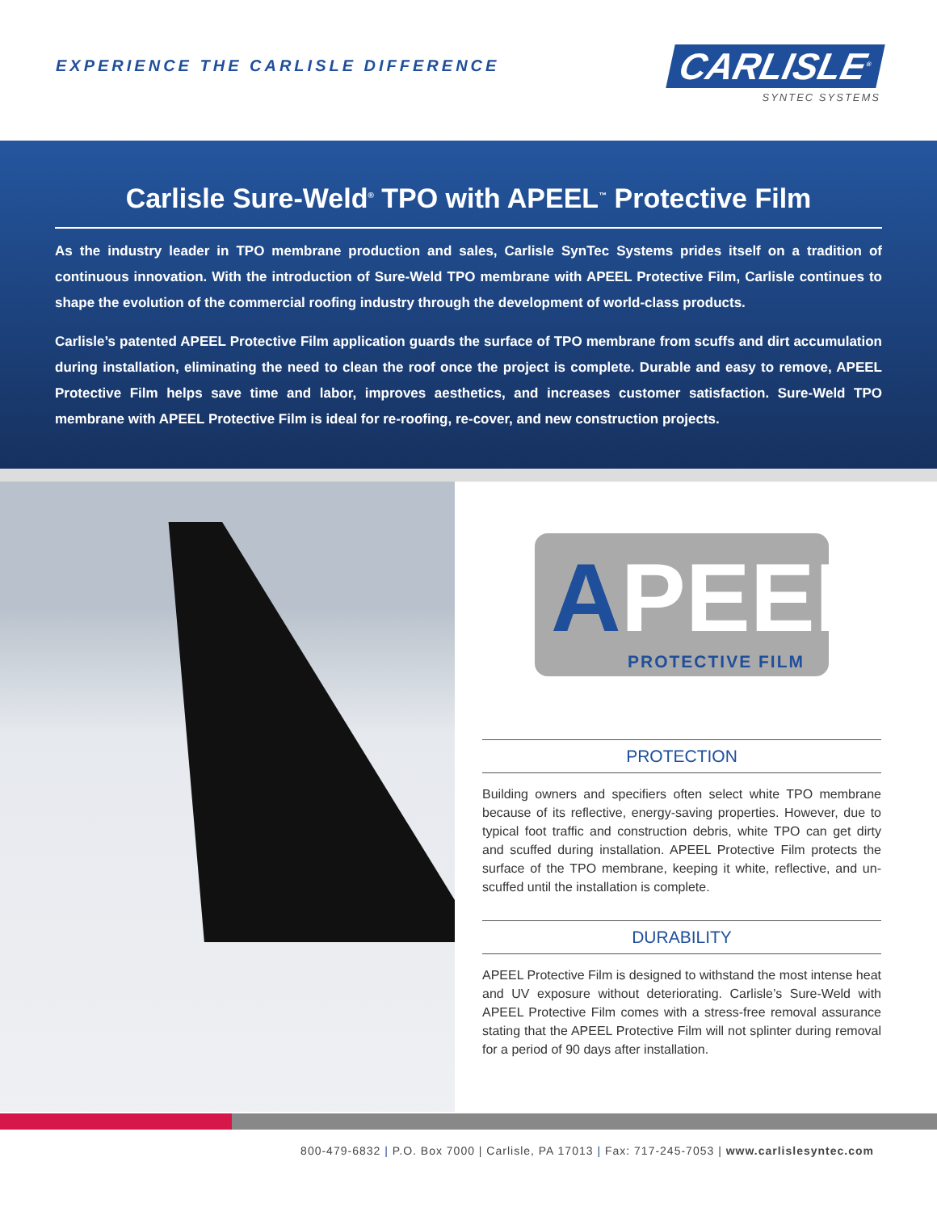EXPERIENCE THE CARLISLE DIFFERENCE
CARLISLE<sup>®</sup>
SYNTEC SYSTEMS
Carlisle Sure-Weld<sup>®</sup> TPO with APEEL<sup>™</sup> Protective Film
As the industry leader in TPO membrane production and sales, Carlisle SynTec Systems prides itself on a tradition of continuous innovation. With the introduction of Sure-Weld TPO membrane with APEEL Protective Film, Carlisle continues to shape the evolution of the commercial roofing industry through the development of world-class products.
Carlisle’s patented APEEL Protective Film application guards the surface of TPO membrane from scuffs and dirt accumulation during installation, eliminating the need to clean the roof once the project is complete. Durable and easy to remove, APEEL Protective Film helps save time and labor, improves aesthetics, and increases customer satisfaction. Sure-Weld TPO membrane with APEEL Protective Film is ideal for re-roofing, re-cover, and new construction projects.
APEEL
PROTECTIVE FILM
PROTECTION
Building owners and specifiers often select white TPO membrane because of its reflective, energy-saving properties. However, due to typical foot traffic and construction debris, white TPO can get dirty and scuffed during installation. APEEL Protective Film protects the surface of the TPO membrane, keeping it white, reflective, and un-scuffed until the installation is complete.
DURABILITY
APEEL Protective Film is designed to withstand the most intense heat and UV exposure without deteriorating. Carlisle’s Sure-Weld with APEEL Protective Film comes with a stress-free removal assurance stating that the APEEL Protective Film will not splinter during removal for a period of 90 days after installation.
800-479-6832 | P.O. Box 7000 | Carlisle, PA 17013 | Fax: 717-245-7053 | www.carlislesyntec.com